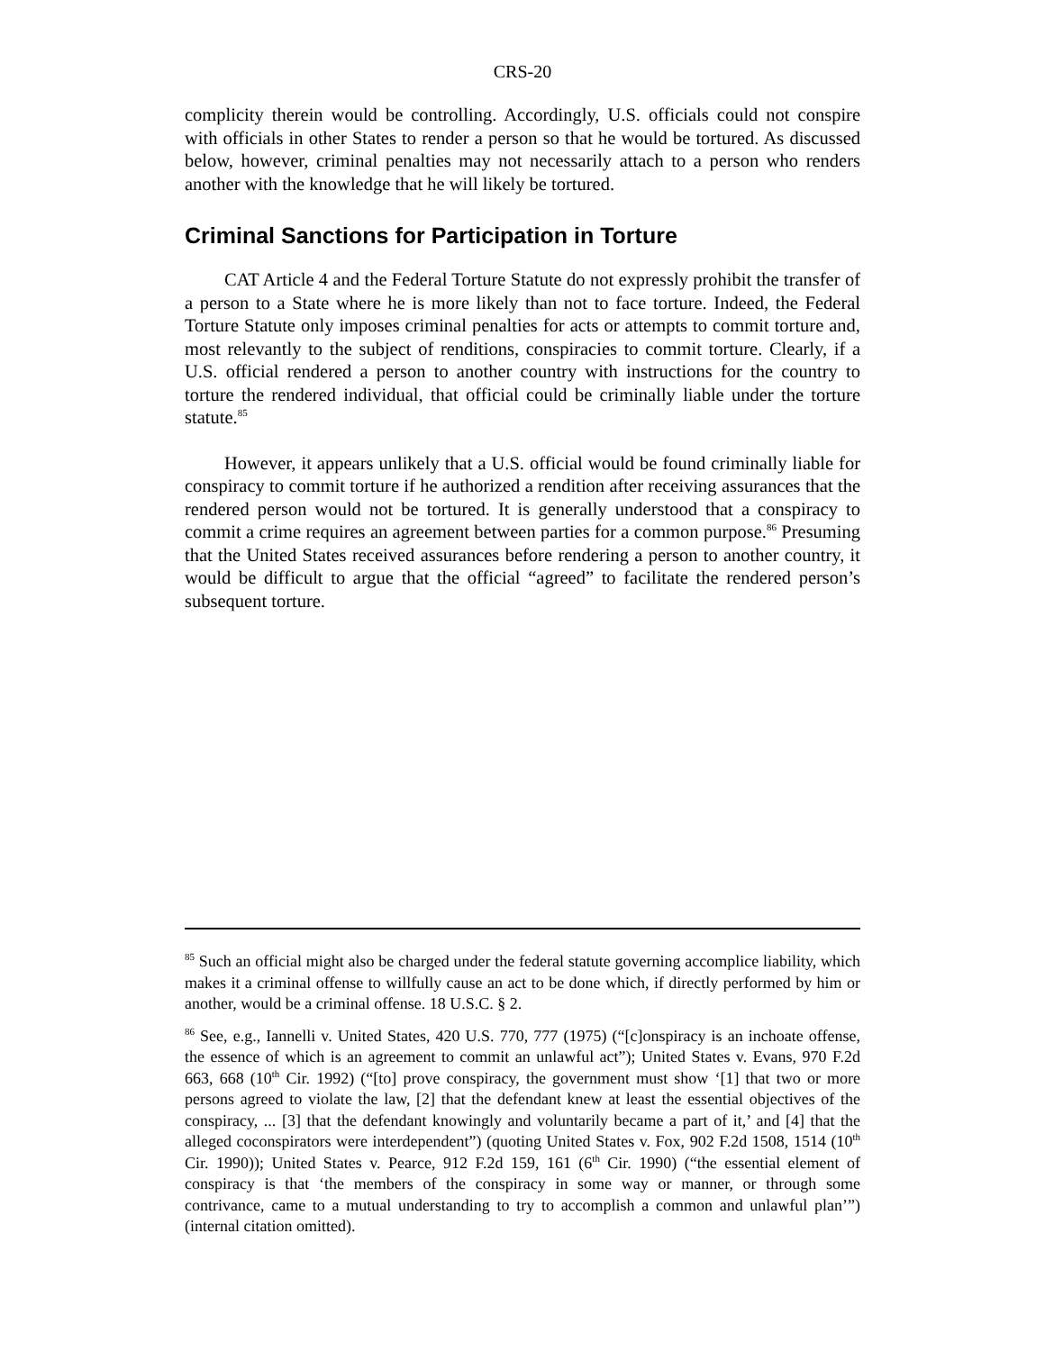CRS-20
complicity therein would be controlling. Accordingly, U.S. officials could not conspire with officials in other States to render a person so that he would be tortured. As discussed below, however, criminal penalties may not necessarily attach to a person who renders another with the knowledge that he will likely be tortured.
Criminal Sanctions for Participation in Torture
CAT Article 4 and the Federal Torture Statute do not expressly prohibit the transfer of a person to a State where he is more likely than not to face torture. Indeed, the Federal Torture Statute only imposes criminal penalties for acts or attempts to commit torture and, most relevantly to the subject of renditions, conspiracies to commit torture. Clearly, if a U.S. official rendered a person to another country with instructions for the country to torture the rendered individual, that official could be criminally liable under the torture statute.<sup>85</sup>
However, it appears unlikely that a U.S. official would be found criminally liable for conspiracy to commit torture if he authorized a rendition after receiving assurances that the rendered person would not be tortured. It is generally understood that a conspiracy to commit a crime requires an agreement between parties for a common purpose.<sup>86</sup> Presuming that the United States received assurances before rendering a person to another country, it would be difficult to argue that the official “agreed” to facilitate the rendered person’s subsequent torture.
<sup>85</sup> Such an official might also be charged under the federal statute governing accomplice liability, which makes it a criminal offense to willfully cause an act to be done which, if directly performed by him or another, would be a criminal offense. 18 U.S.C. § 2.
<sup>86</sup> See, e.g., Iannelli v. United States, 420 U.S. 770, 777 (1975) (“[c]onspiracy is an inchoate offense, the essence of which is an agreement to commit an unlawful act”); United States v. Evans, 970 F.2d 663, 668 (10<sup>th</sup> Cir. 1992) (“[to] prove conspiracy, the government must show ‘[1] that two or more persons agreed to violate the law, [2] that the defendant knew at least the essential objectives of the conspiracy, ... [3] that the defendant knowingly and voluntarily became a part of it,’ and [4] that the alleged coconspirators were interdependent”) (quoting United States v. Fox, 902 F.2d 1508, 1514 (10<sup>th</sup> Cir. 1990)); United States v. Pearce, 912 F.2d 159, 161 (6<sup>th</sup> Cir. 1990) (“the essential element of conspiracy is that ‘the members of the conspiracy in some way or manner, or through some contrivance, came to a mutual understanding to try to accomplish a common and unlawful plan’”) (internal citation omitted).